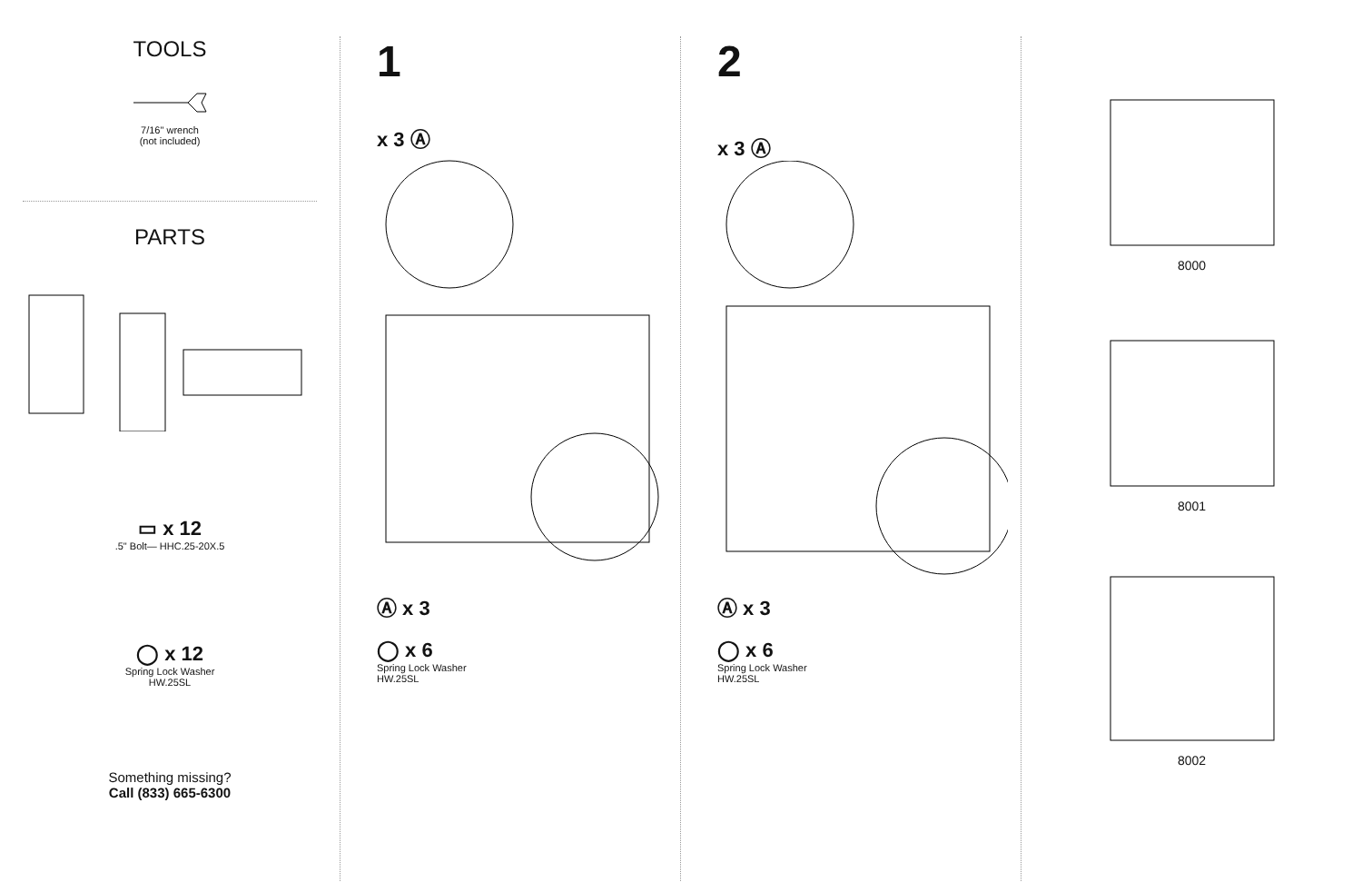TOOLS
7/16" wrench
(not included)
PARTS
▭ x 12
.5" Bolt— HHC.25-20X.5
◯ x 12
Spring Lock Washer
HW.25SL
Something missing?
Call (833) 665-6300
1
x 3 Ⓐ
Ⓐ x 3
◯ x 6
Spring Lock Washer
HW.25SL
2
x 3 Ⓐ
Ⓐ x 3
◯ x 6
Spring Lock Washer
HW.25SL
8000
8001
8002